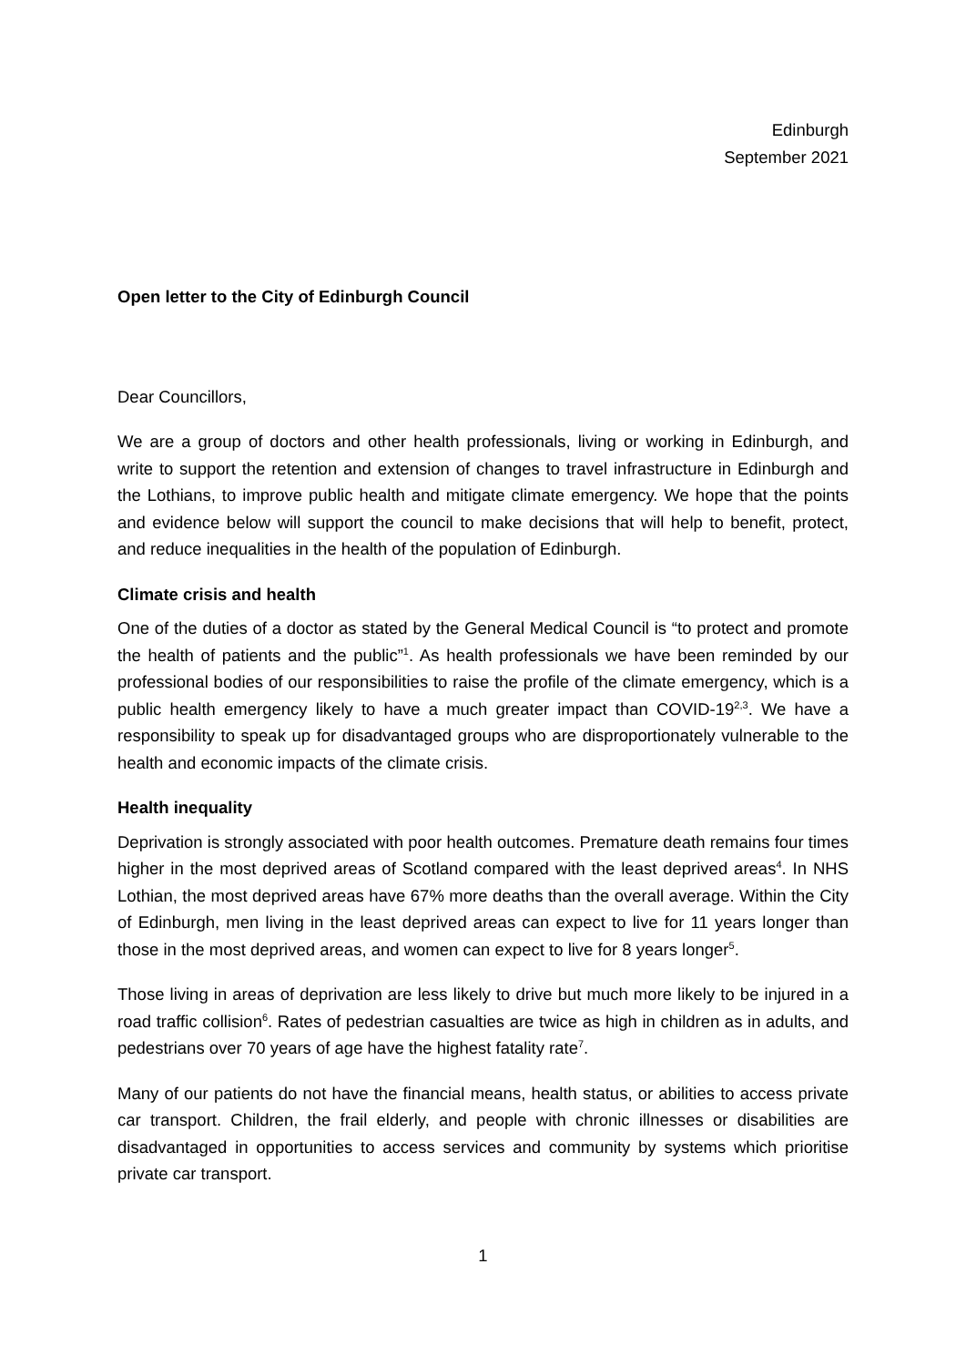Edinburgh
September 2021
Open letter to the City of Edinburgh Council
Dear Councillors,
We are a group of doctors and other health professionals, living or working in Edinburgh, and write to support the retention and extension of changes to travel infrastructure in Edinburgh and the Lothians, to improve public health and mitigate climate emergency. We hope that the points and evidence below will support the council to make decisions that will help to benefit, protect, and reduce inequalities in the health of the population of Edinburgh.
Climate crisis and health
One of the duties of a doctor as stated by the General Medical Council is “to protect and promote the health of patients and the public”<sup>1</sup>. As health professionals we have been reminded by our professional bodies of our responsibilities to raise the profile of the climate emergency, which is a public health emergency likely to have a much greater impact than COVID-19<sup>2,3</sup>. We have a responsibility to speak up for disadvantaged groups who are disproportionately vulnerable to the health and economic impacts of the climate crisis.
Health inequality
Deprivation is strongly associated with poor health outcomes. Premature death remains four times higher in the most deprived areas of Scotland compared with the least deprived areas<sup>4</sup>. In NHS Lothian, the most deprived areas have 67% more deaths than the overall average. Within the City of Edinburgh, men living in the least deprived areas can expect to live for 11 years longer than those in the most deprived areas, and women can expect to live for 8 years longer<sup>5</sup>.
Those living in areas of deprivation are less likely to drive but much more likely to be injured in a road traffic collision<sup>6</sup>. Rates of pedestrian casualties are twice as high in children as in adults, and pedestrians over 70 years of age have the highest fatality rate<sup>7</sup>.
Many of our patients do not have the financial means, health status, or abilities to access private car transport. Children, the frail elderly, and people with chronic illnesses or disabilities are disadvantaged in opportunities to access services and community by systems which prioritise private car transport.
1